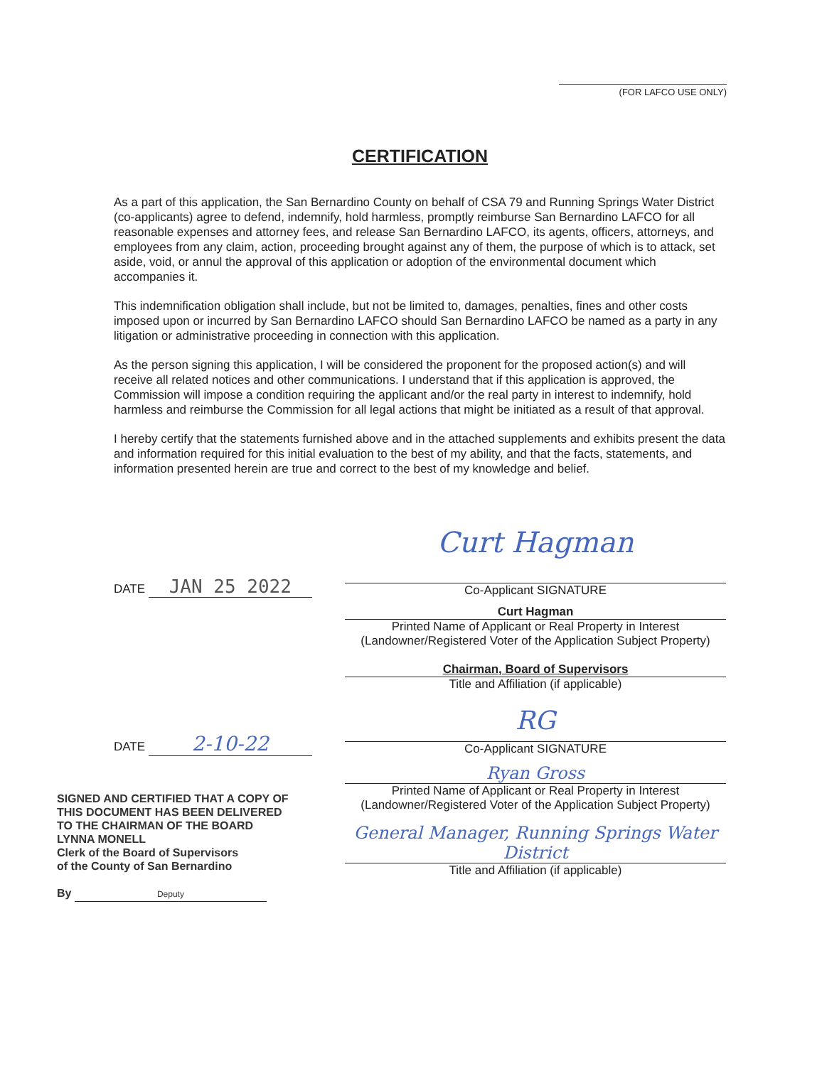(FOR LAFCO USE ONLY)
CERTIFICATION
As a part of this application, the San Bernardino County on behalf of CSA 79 and Running Springs Water District (co-applicants) agree to defend, indemnify, hold harmless, promptly reimburse San Bernardino LAFCO for all reasonable expenses and attorney fees, and release San Bernardino LAFCO, its agents, officers, attorneys, and employees from any claim, action, proceeding brought against any of them, the purpose of which is to attack, set aside, void, or annul the approval of this application or adoption of the environmental document which accompanies it.
This indemnification obligation shall include, but not be limited to, damages, penalties, fines and other costs imposed upon or incurred by San Bernardino LAFCO should San Bernardino LAFCO be named as a party in any litigation or administrative proceeding in connection with this application.
As the person signing this application, I will be considered the proponent for the proposed action(s) and will receive all related notices and other communications. I understand that if this application is approved, the Commission will impose a condition requiring the applicant and/or the real party in interest to indemnify, hold harmless and reimburse the Commission for all legal actions that might be initiated as a result of that approval.
I hereby certify that the statements furnished above and in the attached supplements and exhibits present the data and information required for this initial evaluation to the best of my ability, and that the facts, statements, and information presented herein are true and correct to the best of my knowledge and belief.
DATE JAN 25 2022
Curt Hagman
Co-Applicant SIGNATURE
Curt Hagman
Printed Name of Applicant or Real Property in Interest
(Landowner/Registered Voter of the Application Subject Property)
Chairman, Board of Supervisors
Title and Affiliation (if applicable)
DATE 2-10-22
RG
Co-Applicant SIGNATURE
SIGNED AND CERTIFIED THAT A COPY OF THIS DOCUMENT HAS BEEN DELIVERED TO THE CHAIRMAN OF THE BOARD
LYNNA MONELL
Clerk of the Board of Supervisors
of the County of San Bernardino
By Deputy
Ryan Gross
Printed Name of Applicant or Real Property in Interest
(Landowner/Registered Voter of the Application Subject Property)
General Manager, Running Springs Water District
Title and Affiliation (if applicable)